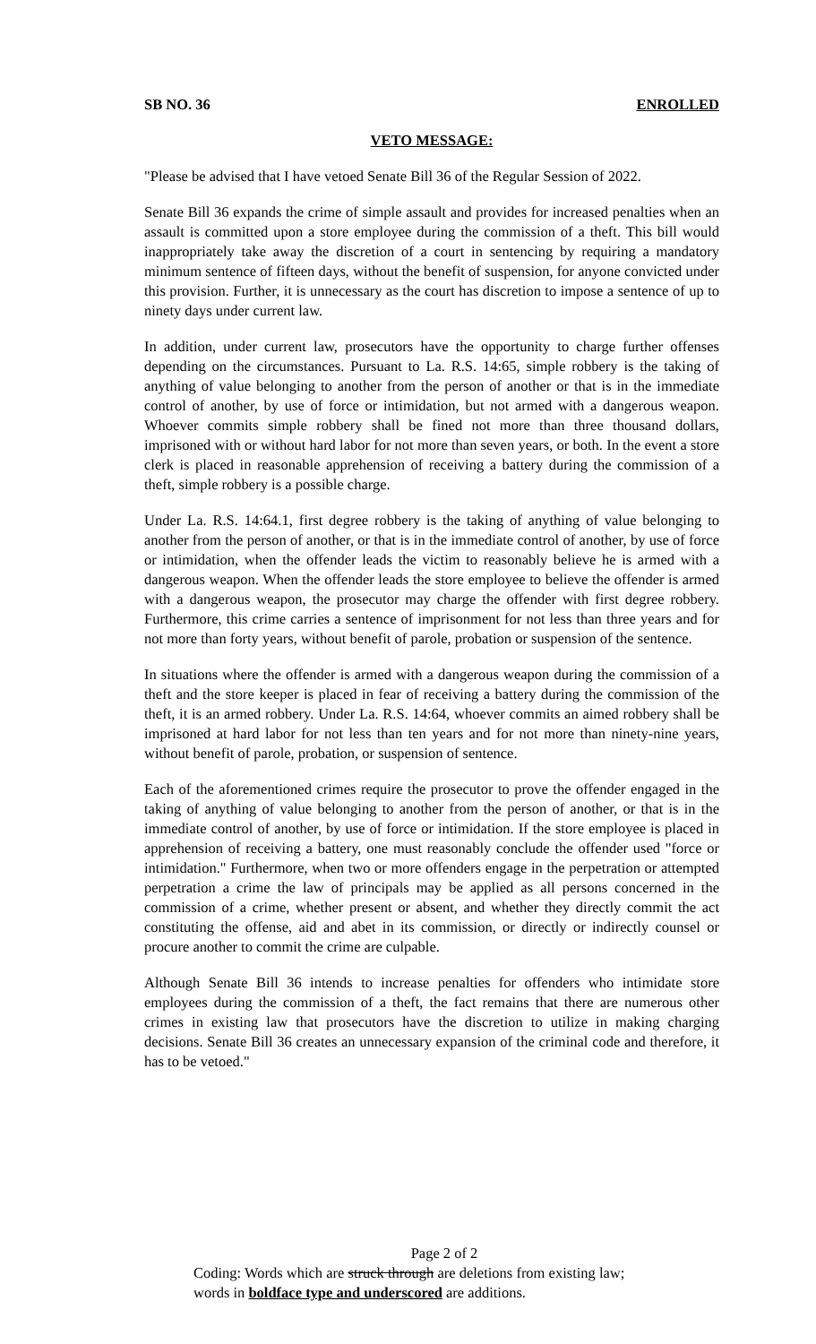SB NO. 36 ENROLLED
VETO MESSAGE:
"Please be advised that I have vetoed Senate Bill 36 of the Regular Session of 2022.
Senate Bill 36 expands the crime of simple assault and provides for increased penalties when an assault is committed upon a store employee during the commission of a theft. This bill would inappropriately take away the discretion of a court in sentencing by requiring a mandatory minimum sentence of fifteen days, without the benefit of suspension, for anyone convicted under this provision. Further, it is unnecessary as the court has discretion to impose a sentence of up to ninety days under current law.
In addition, under current law, prosecutors have the opportunity to charge further offenses depending on the circumstances. Pursuant to La. R.S. 14:65, simple robbery is the taking of anything of value belonging to another from the person of another or that is in the immediate control of another, by use of force or intimidation, but not armed with a dangerous weapon. Whoever commits simple robbery shall be fined not more than three thousand dollars, imprisoned with or without hard labor for not more than seven years, or both. In the event a store clerk is placed in reasonable apprehension of receiving a battery during the commission of a theft, simple robbery is a possible charge.
Under La. R.S. 14:64.1, first degree robbery is the taking of anything of value belonging to another from the person of another, or that is in the immediate control of another, by use of force or intimidation, when the offender leads the victim to reasonably believe he is armed with a dangerous weapon. When the offender leads the store employee to believe the offender is armed with a dangerous weapon, the prosecutor may charge the offender with first degree robbery. Furthermore, this crime carries a sentence of imprisonment for not less than three years and for not more than forty years, without benefit of parole, probation or suspension of the sentence.
In situations where the offender is armed with a dangerous weapon during the commission of a theft and the store keeper is placed in fear of receiving a battery during the commission of the theft, it is an armed robbery. Under La. R.S. 14:64, whoever commits an aimed robbery shall be imprisoned at hard labor for not less than ten years and for not more than ninety-nine years, without benefit of parole, probation, or suspension of sentence.
Each of the aforementioned crimes require the prosecutor to prove the offender engaged in the taking of anything of value belonging to another from the person of another, or that is in the immediate control of another, by use of force or intimidation. If the store employee is placed in apprehension of receiving a battery, one must reasonably conclude the offender used "force or intimidation." Furthermore, when two or more offenders engage in the perpetration or attempted perpetration a crime the law of principals may be applied as all persons concerned in the commission of a crime, whether present or absent, and whether they directly commit the act constituting the offense, aid and abet in its commission, or directly or indirectly counsel or procure another to commit the crime are culpable.
Although Senate Bill 36 intends to increase penalties for offenders who intimidate store employees during the commission of a theft, the fact remains that there are numerous other crimes in existing law that prosecutors have the discretion to utilize in making charging decisions. Senate Bill 36 creates an unnecessary expansion of the criminal code and therefore, it has to be vetoed."
Page 2 of 2
Coding: Words which are struck through are deletions from existing law;
words in boldface type and underscored are additions.